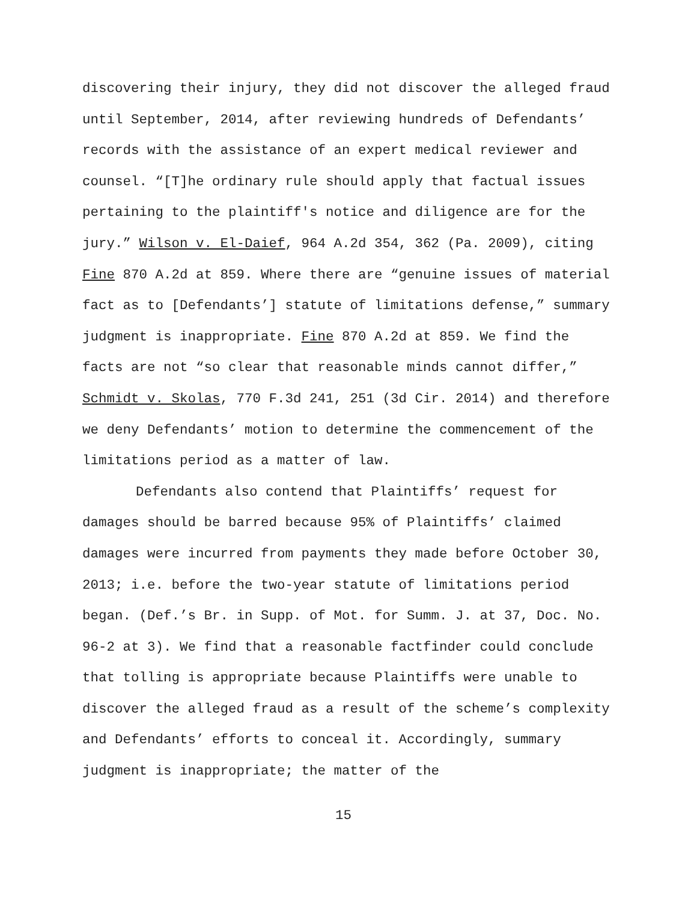discovering their injury, they did not discover the alleged fraud until September, 2014, after reviewing hundreds of Defendants’ records with the assistance of an expert medical reviewer and counsel. “[T]he ordinary rule should apply that factual issues pertaining to the plaintiff's notice and diligence are for the jury.” Wilson v. El-Daief, 964 A.2d 354, 362 (Pa. 2009), citing Fine 870 A.2d at 859. Where there are “genuine issues of material fact as to [Defendants’] statute of limitations defense,” summary judgment is inappropriate. Fine 870 A.2d at 859. We find the facts are not “so clear that reasonable minds cannot differ,” Schmidt v. Skolas, 770 F.3d 241, 251 (3d Cir. 2014) and therefore we deny Defendants’ motion to determine the commencement of the limitations period as a matter of law.
Defendants also contend that Plaintiffs’ request for damages should be barred because 95% of Plaintiffs’ claimed damages were incurred from payments they made before October 30, 2013; i.e. before the two-year statute of limitations period began. (Def.’s Br. in Supp. of Mot. for Summ. J. at 37, Doc. No. 96-2 at 3). We find that a reasonable factfinder could conclude that tolling is appropriate because Plaintiffs were unable to discover the alleged fraud as a result of the scheme’s complexity and Defendants’ efforts to conceal it. Accordingly, summary judgment is inappropriate; the matter of the
15